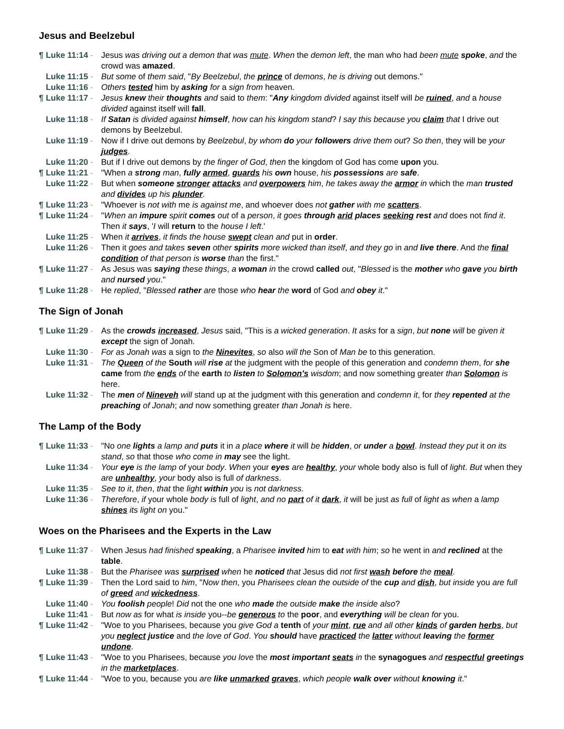Jesus and Beelzebul
¶ Luke 11:14 - Jesus was driving out a demon that was mute. When the demon left, the man who had been mute spoke, and the crowd was amazed.
Luke 11:15 - But some of them said, "By Beelzebul, the prince of demons, he is driving out demons."
Luke 11:16 - Others tested him by asking for a sign from heaven.
¶ Luke 11:17 - Jesus knew their thoughts and said to them: "Any kingdom divided against itself will be ruined, and a house divided against itself will fall.
Luke 11:18 - If Satan is divided against himself, how can his kingdom stand? I say this because you claim that I drive out demons by Beelzebul.
Luke 11:19 - Now if I drive out demons by Beelzebul, by whom do your followers drive them out? So then, they will be your judges.
Luke 11:20 - But if I drive out demons by the finger of God, then the kingdom of God has come upon you.
¶ Luke 11:21 - "When a strong man, fully armed, guards his own house, his possessions are safe.
Luke 11:22 - But when someone stronger attacks and overpowers him, he takes away the armor in which the man trusted and divides up his plunder.
¶ Luke 11:23 - "Whoever is not with me is against me, and whoever does not gather with me scatters.
¶ Luke 11:24 - "When an impure spirit comes out of a person, it goes through arid places seeking rest and does not find it. Then it says, 'I will return to the house I left.'
Luke 11:25 - When it arrives, it finds the house swept clean and put in order.
Luke 11:26 - Then it goes and takes seven other spirits more wicked than itself, and they go in and live there. And the final condition of that person is worse than the first."
¶ Luke 11:27 - As Jesus was saying these things, a woman in the crowd called out, "Blessed is the mother who gave you birth and nursed you."
¶ Luke 11:28 - He replied, "Blessed rather are those who hear the word of God and obey it."
The Sign of Jonah
¶ Luke 11:29 - As the crowds increased, Jesus said, "This is a wicked generation. It asks for a sign, but none will be given it except the sign of Jonah.
Luke 11:30 - For as Jonah was a sign to the Ninevites, so also will the Son of Man be to this generation.
Luke 11:31 - The Queen of the South will rise at the judgment with the people of this generation and condemn them, for she came from the ends of the earth to listen to Solomon's wisdom; and now something greater than Solomon is here.
Luke 11:32 - The men of Nineveh will stand up at the judgment with this generation and condemn it, for they repented at the preaching of Jonah; and now something greater than Jonah is here.
The Lamp of the Body
¶ Luke 11:33 - "No one lights a lamp and puts it in a place where it will be hidden, or under a bowl. Instead they put it on its stand, so that those who come in may see the light.
Luke 11:34 - Your eye is the lamp of your body. When your eyes are healthy, your whole body also is full of light. But when they are unhealthy, your body also is full of darkness.
Luke 11:35 - See to it, then, that the light within you is not darkness.
Luke 11:36 - Therefore, if your whole body is full of light, and no part of it dark, it will be just as full of light as when a lamp shines its light on you."
Woes on the Pharisees and the Experts in the Law
¶ Luke 11:37 - When Jesus had finished speaking, a Pharisee invited him to eat with him; so he went in and reclined at the table.
Luke 11:38 - But the Pharisee was surprised when he noticed that Jesus did not first wash before the meal.
¶ Luke 11:39 - Then the Lord said to him, "Now then, you Pharisees clean the outside of the cup and dish, but inside you are full of greed and wickedness.
Luke 11:40 - You foolish people! Did not the one who made the outside make the inside also?
Luke 11:41 - But now as for what is inside you--be generous to the poor, and everything will be clean for you.
¶ Luke 11:42 - "Woe to you Pharisees, because you give God a tenth of your mint, rue and all other kinds of garden herbs, but you neglect justice and the love of God. You should have practiced the latter without leaving the former undone.
¶ Luke 11:43 - "Woe to you Pharisees, because you love the most important seats in the synagogues and respectful greetings in the marketplaces.
¶ Luke 11:44 - "Woe to you, because you are like unmarked graves, which people walk over without knowing it."